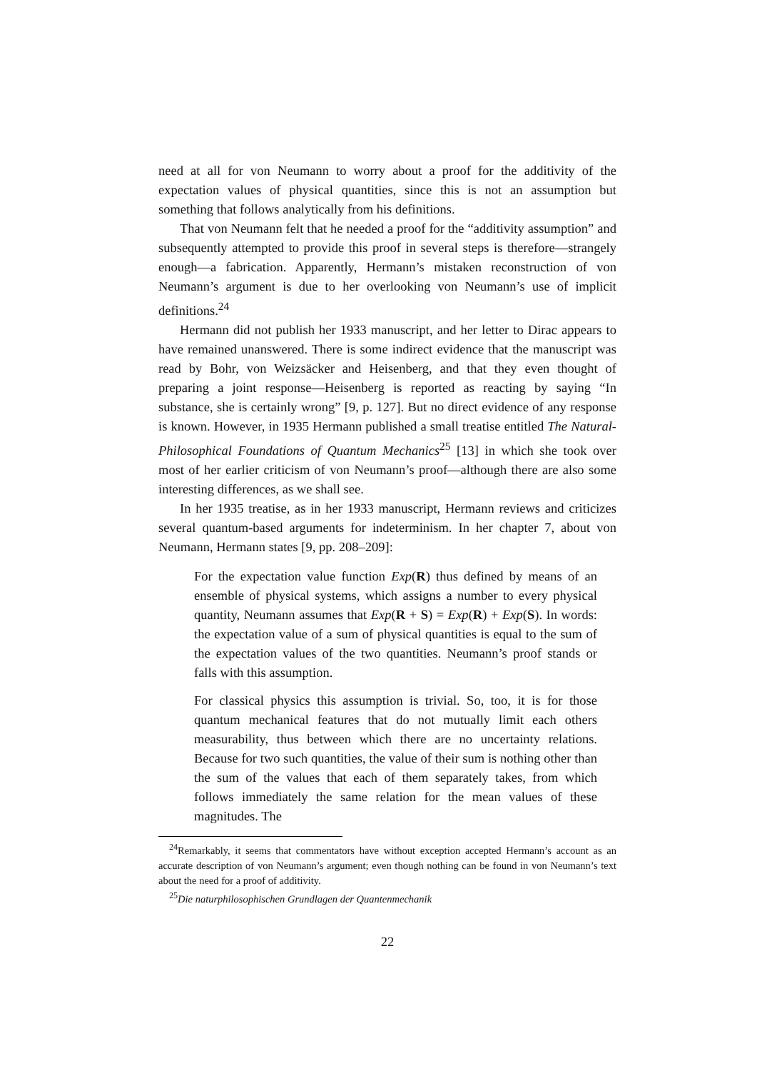need at all for von Neumann to worry about a proof for the additivity of the expectation values of physical quantities, since this is not an assumption but something that follows analytically from his definitions.
That von Neumann felt that he needed a proof for the “additivity assumption” and subsequently attempted to provide this proof in several steps is therefore—strangely enough—a fabrication. Apparently, Hermann’s mistaken reconstruction of von Neumann’s argument is due to her overlooking von Neumann’s use of implicit definitions.<sup>24</sup>
Hermann did not publish her 1933 manuscript, and her letter to Dirac appears to have remained unanswered. There is some indirect evidence that the manuscript was read by Bohr, von Weizsäcker and Heisenberg, and that they even thought of preparing a joint response—Heisenberg is reported as reacting by saying “In substance, she is certainly wrong” [9, p. 127]. But no direct evidence of any response is known. However, in 1935 Hermann published a small treatise entitled The Natural-Philosophical Foundations of Quantum Mechanics<sup>25</sup> [13] in which she took over most of her earlier criticism of von Neumann’s proof—although there are also some interesting differences, as we shall see.
In her 1935 treatise, as in her 1933 manuscript, Hermann reviews and criticizes several quantum-based arguments for indeterminism. In her chapter 7, about von Neumann, Hermann states [9, pp. 208–209]:
For the expectation value function Exp(R) thus defined by means of an ensemble of physical systems, which assigns a number to every physical quantity, Neumann assumes that Exp(R + S) = Exp(R) + Exp(S). In words: the expectation value of a sum of physical quantities is equal to the sum of the expectation values of the two quantities. Neumann’s proof stands or falls with this assumption.
For classical physics this assumption is trivial. So, too, it is for those quantum mechanical features that do not mutually limit each others measurability, thus between which there are no uncertainty relations. Because for two such quantities, the value of their sum is nothing other than the sum of the values that each of them separately takes, from which follows immediately the same relation for the mean values of these magnitudes. The
<sup>24</sup> Remarkably, it seems that commentators have without exception accepted Hermann’s account as an accurate description of von Neumann’s argument; even though nothing can be found in von Neumann’s text about the need for a proof of additivity.
<sup>25</sup> Die naturphilosophischen Grundlagen der Quantenmechanik
22